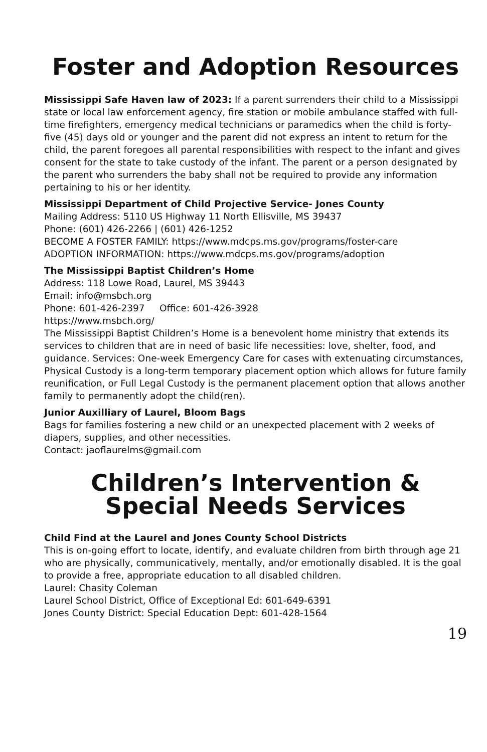Foster and Adoption Resources
Mississippi Safe Haven law of 2023: If a parent surrenders their child to a Mississippi state or local law enforcement agency, fire station or mobile ambulance staffed with full-time firefighters, emergency medical technicians or paramedics when the child is forty-five (45) days old or younger and the parent did not express an intent to return for the child, the parent foregoes all parental responsibilities with respect to the infant and gives consent for the state to take custody of the infant. The parent or a person designated by the parent who surrenders the baby shall not be required to provide any information pertaining to his or her identity.
Mississippi Department of Child Projective Service- Jones County
Mailing Address: 5110 US Highway 11 North Ellisville, MS 39437
Phone: (601) 426-2266 | (601) 426-1252
BECOME A FOSTER FAMILY: https://www.mdcps.ms.gov/programs/foster-care
ADOPTION INFORMATION: https://www.mdcps.ms.gov/programs/adoption
The Mississippi Baptist Children’s Home
Address: 118 Lowe Road, Laurel, MS 39443
Email: info@msbch.org
Phone: 601-426-2397 Office: 601-426-3928
https://www.msbch.org/
The Mississippi Baptist Children’s Home is a benevolent home ministry that extends its services to children that are in need of basic life necessities: love, shelter, food, and guidance. Services: One-week Emergency Care for cases with extenuating circumstances, Physical Custody is a long-term temporary placement option which allows for future family reunification, or Full Legal Custody is the permanent placement option that allows another family to permanently adopt the child(ren).
Junior Auxilliary of Laurel, Bloom Bags
Bags for families fostering a new child or an unexpected placement with 2 weeks of diapers, supplies, and other necessities.
Contact: jaoflaurelms@gmail.com
Children’s Intervention &
Special Needs Services
Child Find at the Laurel and Jones County School Districts
This is on-going effort to locate, identify, and evaluate children from birth through age 21 who are physically, communicatively, mentally, and/or emotionally disabled. It is the goal to provide a free, appropriate education to all disabled children.
Laurel: Chasity Coleman
Laurel School District, Office of Exceptional Ed: 601-649-6391
Jones County District: Special Education Dept: 601-428-1564
19